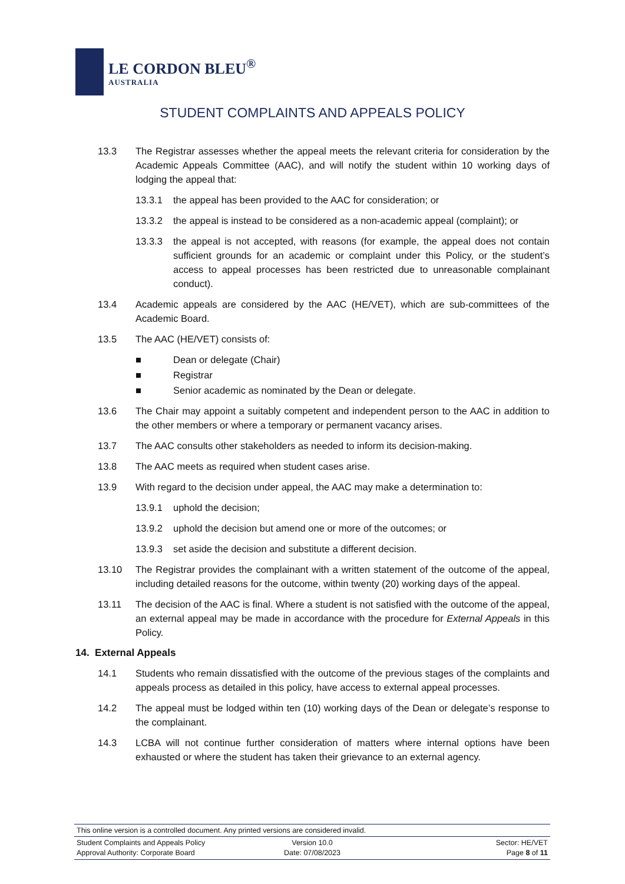LE CORDON BLEU<sup>®</sup>
AUSTRALIA
STUDENT COMPLAINTS AND APPEALS POLICY
13.3 The Registrar assesses whether the appeal meets the relevant criteria for consideration by the Academic Appeals Committee (AAC), and will notify the student within 10 working days of lodging the appeal that:
13.3.1 the appeal has been provided to the AAC for consideration; or
13.3.2 the appeal is instead to be considered as a non-academic appeal (complaint); or
13.3.3 the appeal is not accepted, with reasons (for example, the appeal does not contain sufficient grounds for an academic or complaint under this Policy, or the student’s access to appeal processes has been restricted due to unreasonable complainant conduct).
13.4 Academic appeals are considered by the AAC (HE/VET), which are sub-committees of the Academic Board.
13.5 The AAC (HE/VET) consists of:
■ Dean or delegate (Chair)
■ Registrar
■ Senior academic as nominated by the Dean or delegate.
13.6 The Chair may appoint a suitably competent and independent person to the AAC in addition to the other members or where a temporary or permanent vacancy arises.
13.7 The AAC consults other stakeholders as needed to inform its decision-making.
13.8 The AAC meets as required when student cases arise.
13.9 With regard to the decision under appeal, the AAC may make a determination to:
13.9.1 uphold the decision;
13.9.2 uphold the decision but amend one or more of the outcomes; or
13.9.3 set aside the decision and substitute a different decision.
13.10 The Registrar provides the complainant with a written statement of the outcome of the appeal, including detailed reasons for the outcome, within twenty (20) working days of the appeal.
13.11 The decision of the AAC is final. Where a student is not satisfied with the outcome of the appeal, an external appeal may be made in accordance with the procedure for External Appeals in this Policy.
14. External Appeals
14.1 Students who remain dissatisfied with the outcome of the previous stages of the complaints and appeals process as detailed in this policy, have access to external appeal processes.
14.2 The appeal must be lodged within ten (10) working days of the Dean or delegate’s response to the complainant.
14.3 LCBA will not continue further consideration of matters where internal options have been exhausted or where the student has taken their grievance to an external agency.
This online version is a controlled document. Any printed versions are considered invalid.
Student Complaints and Appeals Policy Version 10.0 Sector: HE/VET Approval Authority: Corporate Board Date: 07/08/2023 Page 8 of 11